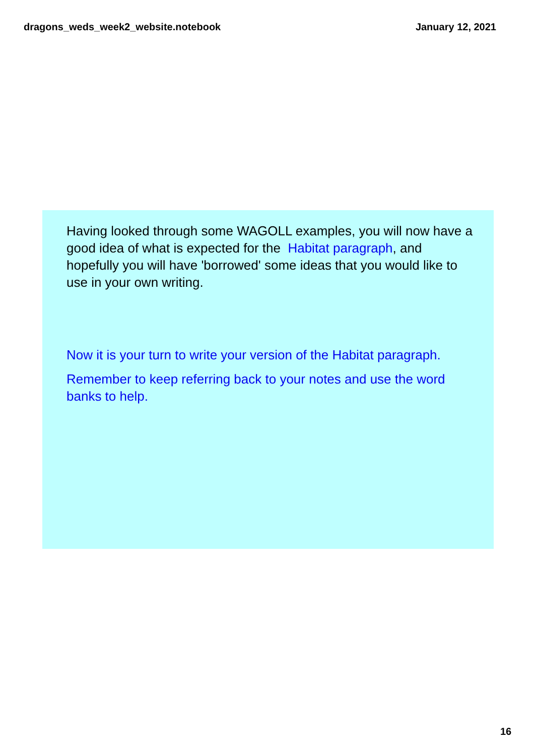dragons_weds_week2_website.notebook January 12, 2021
Having looked through some WAGOLL examples, you will now have a good idea of what is expected for the Habitat paragraph, and hopefully you will have 'borrowed' some ideas that you would like to use in your own writing.
Now it is your turn to write your version of the Habitat paragraph.
Remember to keep referring back to your notes and use the word banks to help.
16